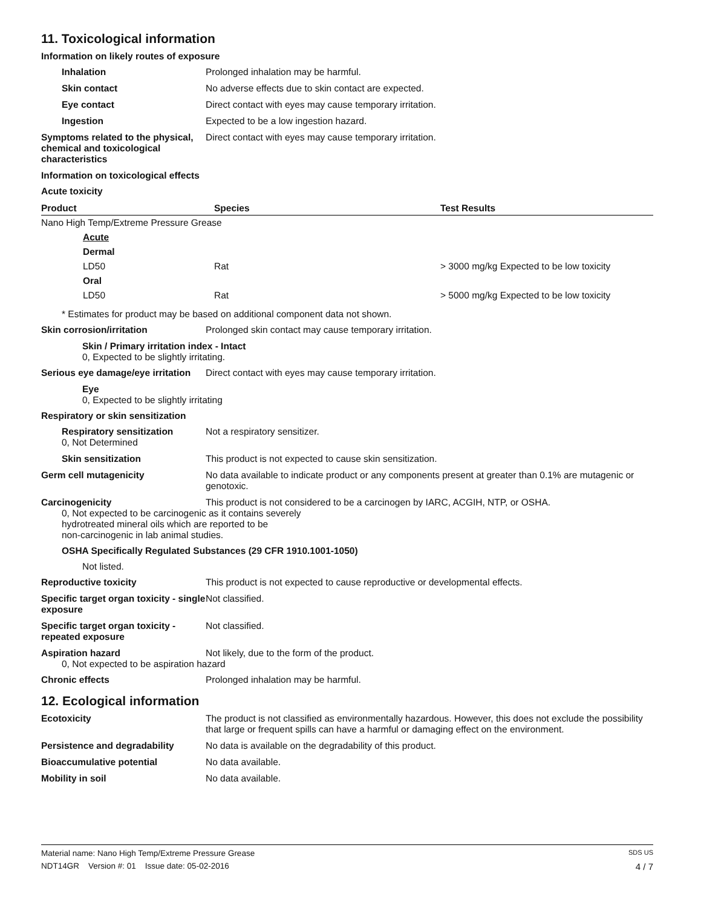11. Toxicological information
Information on likely routes of exposure
Inhalation Prolonged inhalation may be harmful.
Skin contact No adverse effects due to skin contact are expected.
Eye contact Direct contact with eyes may cause temporary irritation.
Ingestion Expected to be a low ingestion hazard.
Symptoms related to the physical, chemical and toxicological characteristics
Direct contact with eyes may cause temporary irritation.
Information on toxicological effects
Acute toxicity
| Product | Species | Test Results |
| --- | --- | --- |
| Nano High Temp/Extreme Pressure Grease | | |
| Acute | | |
| Dermal | | |
| LD50 | Rat | > 3000 mg/kg Expected to be low toxicity |
| Oral | | |
| LD50 | Rat | > 5000 mg/kg Expected to be low toxicity |
* Estimates for product may be based on additional component data not shown.
Skin corrosion/irritation Prolonged skin contact may cause temporary irritation.
Skin / Primary irritation index - Intact
0, Expected to be slightly irritating.
Serious eye damage/eye irritation
Direct contact with eyes may cause temporary irritation.
Eye
0, Expected to be slightly irritating
Respiratory or skin sensitization
Respiratory sensitization
0, Not Determined
Not a respiratory sensitizer.
Skin sensitization This product is not expected to cause skin sensitization.
Germ cell mutagenicity No data available to indicate product or any components present at greater than 0.1% are mutagenic or genotoxic.
Carcinogenicity This product is not considered to be a carcinogen by IARC, ACGIH, NTP, or OSHA.
0, Not expected to be carcinogenic as it contains severely
hydrotreated mineral oils which are reported to be
non-carcinogenic in lab animal studies.
OSHA Specifically Regulated Substances (29 CFR 1910.1001-1050)
Not listed.
Reproductive toxicity This product is not expected to cause reproductive or developmental effects.
Specific target organ toxicity - single exposure
Not classified.
Specific target organ toxicity - repeated exposure
Not classified.
Aspiration hazard Not likely, due to the form of the product.
0, Not expected to be aspiration hazard
Chronic effects Prolonged inhalation may be harmful.
12. Ecological information
Ecotoxicity The product is not classified as environmentally hazardous. However, this does not exclude the possibility that large or frequent spills can have a harmful or damaging effect on the environment.
Persistence and degradability No data is available on the degradability of this product.
Bioaccumulative potential No data available.
Mobility in soil No data available.
Material name: Nano High Temp/Extreme Pressure Grease SDS US
NDT14GR Version #: 01 Issue date: 05-02-2016 4 / 7